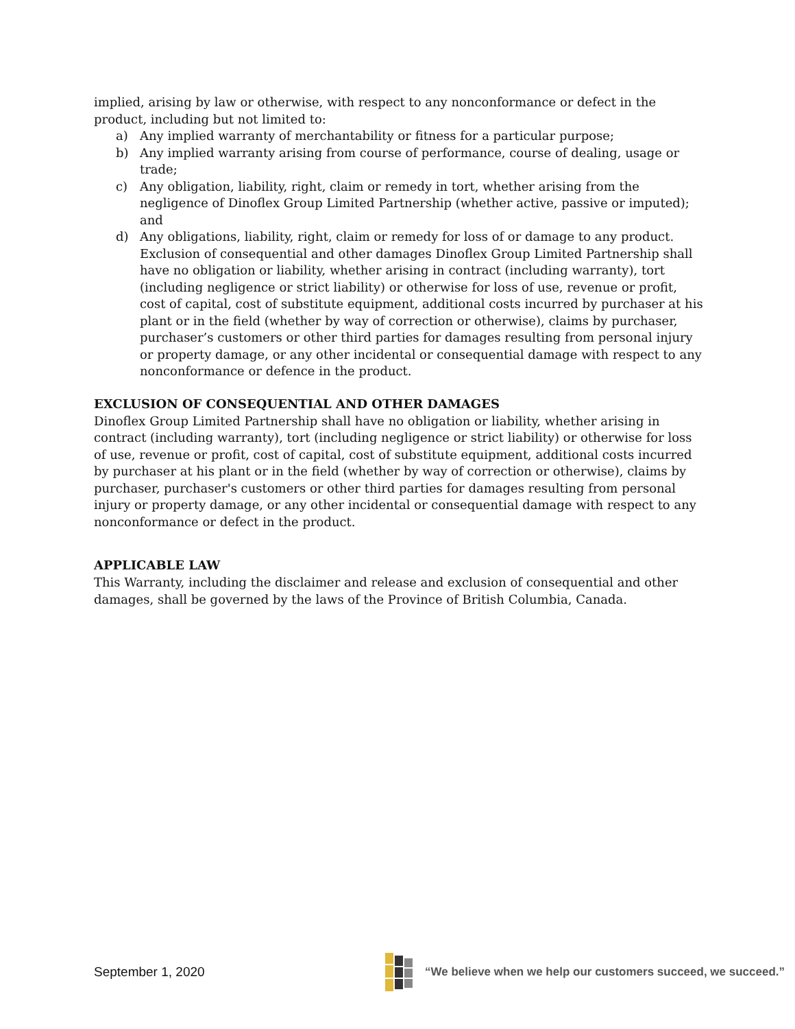implied, arising by law or otherwise, with respect to any nonconformance or defect in the product, including but not limited to:
a) Any implied warranty of merchantability or fitness for a particular purpose;
b) Any implied warranty arising from course of performance, course of dealing, usage or trade;
c) Any obligation, liability, right, claim or remedy in tort, whether arising from the negligence of Dinoflex Group Limited Partnership (whether active, passive or imputed); and
d) Any obligations, liability, right, claim or remedy for loss of or damage to any product. Exclusion of consequential and other damages Dinoflex Group Limited Partnership shall have no obligation or liability, whether arising in contract (including warranty), tort (including negligence or strict liability) or otherwise for loss of use, revenue or profit, cost of capital, cost of substitute equipment, additional costs incurred by purchaser at his plant or in the field (whether by way of correction or otherwise), claims by purchaser, purchaser’s customers or other third parties for damages resulting from personal injury or property damage, or any other incidental or consequential damage with respect to any nonconformance or defence in the product.
EXCLUSION OF CONSEQUENTIAL AND OTHER DAMAGES
Dinoflex Group Limited Partnership shall have no obligation or liability, whether arising in contract (including warranty), tort (including negligence or strict liability) or otherwise for loss of use, revenue or profit, cost of capital, cost of substitute equipment, additional costs incurred by purchaser at his plant or in the field (whether by way of correction or otherwise), claims by purchaser, purchaser's customers or other third parties for damages resulting from personal injury or property damage, or any other incidental or consequential damage with respect to any nonconformance or defect in the product.
APPLICABLE LAW
This Warranty, including the disclaimer and release and exclusion of consequential and other damages, shall be governed by the laws of the Province of British Columbia, Canada.
September 1, 2020
“We believe when we help our customers succeed, we succeed.”